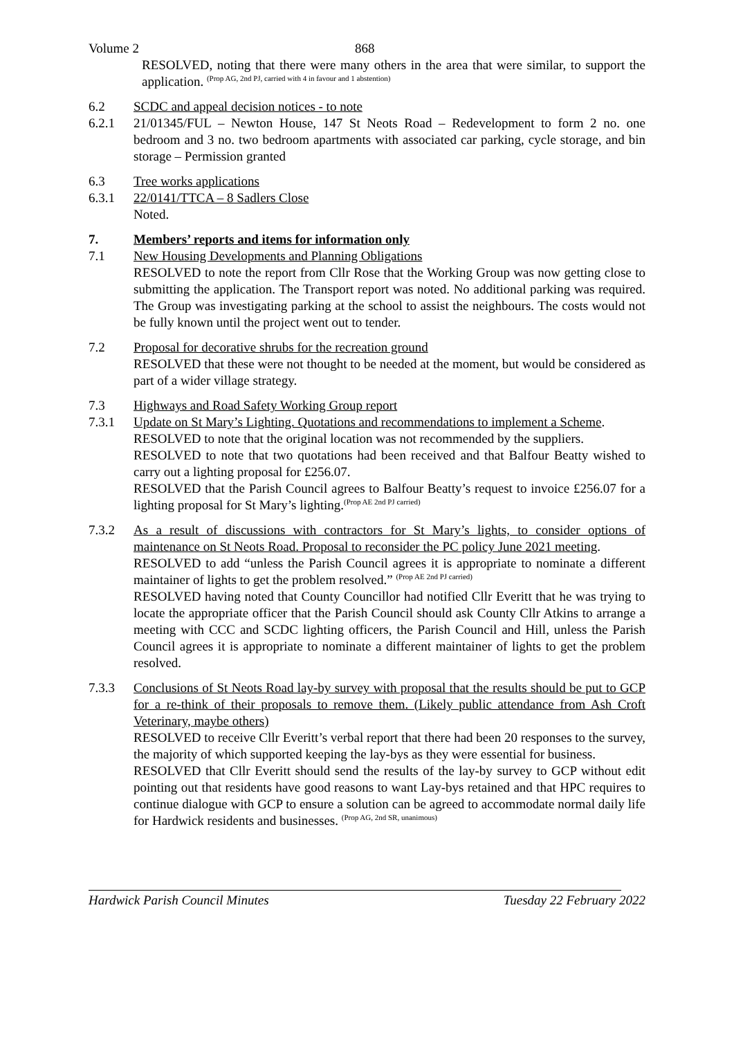Volume 2 868
RESOLVED, noting that there were many others in the area that were similar, to support the application. <sup>(Prop AG, 2nd PJ, carried with 4 in favour and 1 abstention)</sup>
6.2 SCDC and appeal decision notices - to note
6.2.1 21/01345/FUL – Newton House, 147 St Neots Road – Redevelopment to form 2 no. one bedroom and 3 no. two bedroom apartments with associated car parking, cycle storage, and bin storage – Permission granted
6.3 Tree works applications
6.3.1 22/0141/TTCA – 8 Sadlers Close
Noted.
7. Members’ reports and items for information only
7.1 New Housing Developments and Planning Obligations
RESOLVED to note the report from Cllr Rose that the Working Group was now getting close to submitting the application. The Transport report was noted. No additional parking was required. The Group was investigating parking at the school to assist the neighbours. The costs would not be fully known until the project went out to tender.
7.2 Proposal for decorative shrubs for the recreation ground
RESOLVED that these were not thought to be needed at the moment, but would be considered as part of a wider village strategy.
7.3 Highways and Road Safety Working Group report
7.3.1 Update on St Mary’s Lighting. Quotations and recommendations to implement a Scheme.
RESOLVED to note that the original location was not recommended by the suppliers.
RESOLVED to note that two quotations had been received and that Balfour Beatty wished to carry out a lighting proposal for £256.07.
RESOLVED that the Parish Council agrees to Balfour Beatty’s request to invoice £256.07 for a lighting proposal for St Mary’s lighting.<sup>(Prop AE 2nd PJ carried)</sup>
7.3.2 As a result of discussions with contractors for St Mary’s lights, to consider options of maintenance on St Neots Road. Proposal to reconsider the PC policy June 2021 meeting.
RESOLVED to add “unless the Parish Council agrees it is appropriate to nominate a different maintainer of lights to get the problem resolved.” <sup>(Prop AE 2nd PJ carried)</sup>
RESOLVED having noted that County Councillor had notified Cllr Everitt that he was trying to locate the appropriate officer that the Parish Council should ask County Cllr Atkins to arrange a meeting with CCC and SCDC lighting officers, the Parish Council and Hill, unless the Parish Council agrees it is appropriate to nominate a different maintainer of lights to get the problem resolved.
7.3.3 Conclusions of St Neots Road lay-by survey with proposal that the results should be put to GCP for a re-think of their proposals to remove them. (Likely public attendance from Ash Croft Veterinary, maybe others)
RESOLVED to receive Cllr Everitt’s verbal report that there had been 20 responses to the survey, the majority of which supported keeping the lay-bys as they were essential for business.
RESOLVED that Cllr Everitt should send the results of the lay-by survey to GCP without edit pointing out that residents have good reasons to want Lay-bys retained and that HPC requires to continue dialogue with GCP to ensure a solution can be agreed to accommodate normal daily life for Hardwick residents and businesses. <sup>(Prop AG, 2nd SR, unanimous)</sup>
Hardwick Parish Council Minutes Tuesday 22 February 2022